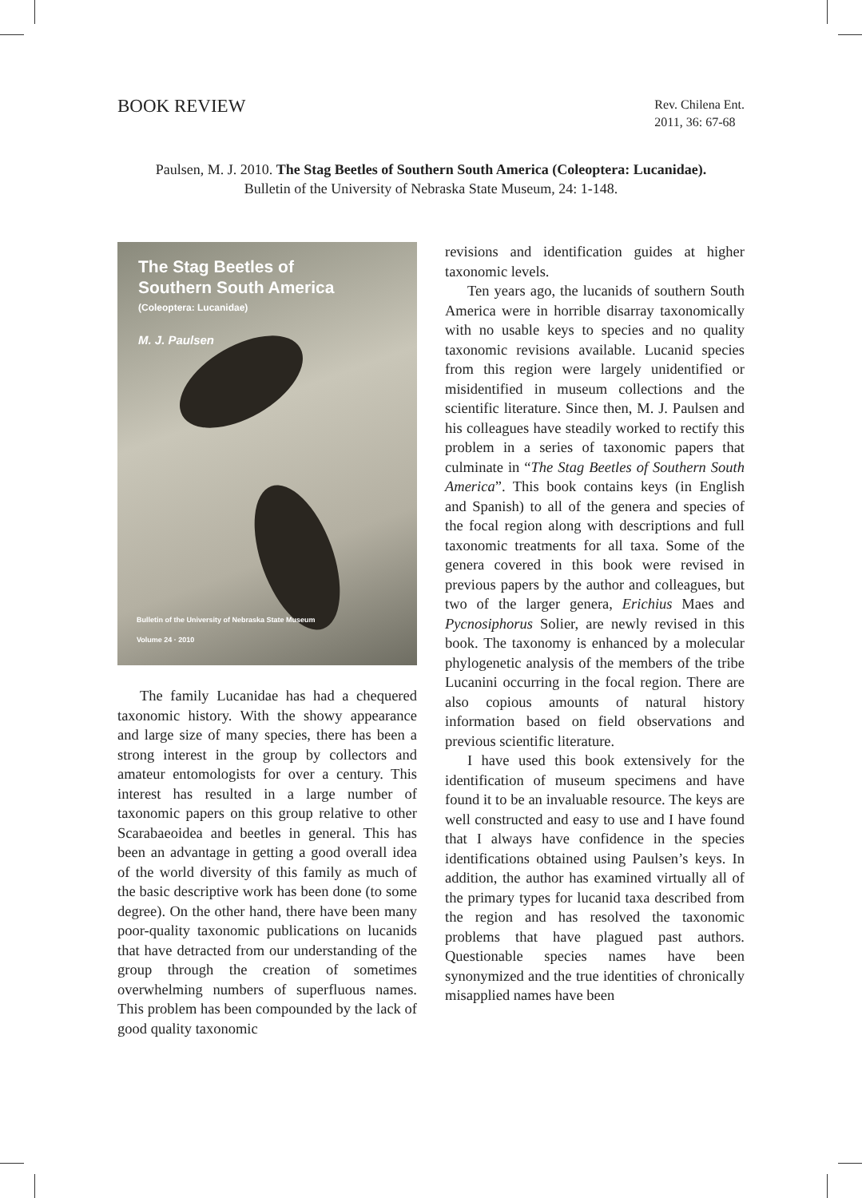BOOK REVIEW
Rev. Chilena Ent.
2011, 36: 67-68
Paulsen, M. J. 2010. The Stag Beetles of Southern South America (Coleoptera: Lucanidae).
Bulletin of the University of Nebraska State Museum, 24: 1-148.
The Stag Beetles of
Southern South America
(Coleoptera: Lucanidae)
M. J. Paulsen
Bulletin of the University of Nebraska State Museum
Volume 24 · 2010
The family Lucanidae has had a chequered taxonomic history. With the showy appearance and large size of many species, there has been a strong interest in the group by collectors and amateur entomologists for over a century. This interest has resulted in a large number of taxonomic papers on this group relative to other Scarabaeoidea and beetles in general. This has been an advantage in getting a good overall idea of the world diversity of this family as much of the basic descriptive work has been done (to some degree). On the other hand, there have been many poor-quality taxonomic publications on lucanids that have detracted from our understanding of the group through the creation of sometimes overwhelming numbers of superfluous names. This problem has been compounded by the lack of good quality taxonomic
revisions and identification guides at higher taxonomic levels.
Ten years ago, the lucanids of southern South America were in horrible disarray taxonomically with no usable keys to species and no quality taxonomic revisions available. Lucanid species from this region were largely unidentified or misidentified in museum collections and the scientific literature. Since then, M. J. Paulsen and his colleagues have steadily worked to rectify this problem in a series of taxonomic papers that culminate in “The Stag Beetles of Southern South America”. This book contains keys (in English and Spanish) to all of the genera and species of the focal region along with descriptions and full taxonomic treatments for all taxa. Some of the genera covered in this book were revised in previous papers by the author and colleagues, but two of the larger genera, Erichius Maes and Pycnosiphorus Solier, are newly revised in this book. The taxonomy is enhanced by a molecular phylogenetic analysis of the members of the tribe Lucanini occurring in the focal region. There are also copious amounts of natural history information based on field observations and previous scientific literature.
I have used this book extensively for the identification of museum specimens and have found it to be an invaluable resource. The keys are well constructed and easy to use and I have found that I always have confidence in the species identifications obtained using Paulsen’s keys. In addition, the author has examined virtually all of the primary types for lucanid taxa described from the region and has resolved the taxonomic problems that have plagued past authors. Questionable species names have been synonymized and the true identities of chronically misapplied names have been